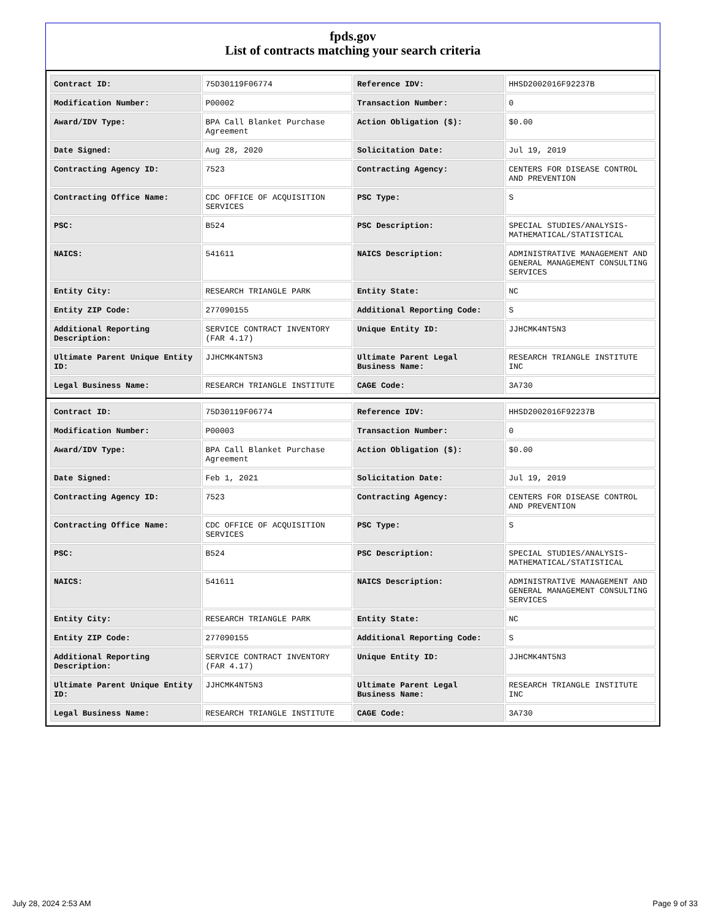fpds.gov
List of contracts matching your search criteria
| Contract ID: | 75D30119F06774 | Reference IDV: | HHSD2002016F92237B |
| Modification Number: | P00002 | Transaction Number: | 0 |
| Award/IDV Type: | BPA Call Blanket Purchase Agreement | Action Obligation ($): | $0.00 |
| Date Signed: | Aug 28, 2020 | Solicitation Date: | Jul 19, 2019 |
| Contracting Agency ID: | 7523 | Contracting Agency: | CENTERS FOR DISEASE CONTROL AND PREVENTION |
| Contracting Office Name: | CDC OFFICE OF ACQUISITION SERVICES | PSC Type: | S |
| PSC: | B524 | PSC Description: | SPECIAL STUDIES/ANALYSIS-MATHEMATICAL/STATISTICAL |
| NAICS: | 541611 | NAICS Description: | ADMINISTRATIVE MANAGEMENT AND GENERAL MANAGEMENT CONSULTING SERVICES |
| Entity City: | RESEARCH TRIANGLE PARK | Entity State: | NC |
| Entity ZIP Code: | 277090155 | Additional Reporting Code: | S |
| Additional Reporting Description: | SERVICE CONTRACT INVENTORY (FAR 4.17) | Unique Entity ID: | JJHCMK4NT5N3 |
| Ultimate Parent Unique Entity ID: | JJHCMK4NT5N3 | Ultimate Parent Legal Business Name: | RESEARCH TRIANGLE INSTITUTE INC |
| Legal Business Name: | RESEARCH TRIANGLE INSTITUTE | CAGE Code: | 3A730 |
| Contract ID: | 75D30119F06774 | Reference IDV: | HHSD2002016F92237B |
| Modification Number: | P00003 | Transaction Number: | 0 |
| Award/IDV Type: | BPA Call Blanket Purchase Agreement | Action Obligation ($): | $0.00 |
| Date Signed: | Feb 1, 2021 | Solicitation Date: | Jul 19, 2019 |
| Contracting Agency ID: | 7523 | Contracting Agency: | CENTERS FOR DISEASE CONTROL AND PREVENTION |
| Contracting Office Name: | CDC OFFICE OF ACQUISITION SERVICES | PSC Type: | S |
| PSC: | B524 | PSC Description: | SPECIAL STUDIES/ANALYSIS-MATHEMATICAL/STATISTICAL |
| NAICS: | 541611 | NAICS Description: | ADMINISTRATIVE MANAGEMENT AND GENERAL MANAGEMENT CONSULTING SERVICES |
| Entity City: | RESEARCH TRIANGLE PARK | Entity State: | NC |
| Entity ZIP Code: | 277090155 | Additional Reporting Code: | S |
| Additional Reporting Description: | SERVICE CONTRACT INVENTORY (FAR 4.17) | Unique Entity ID: | JJHCMK4NT5N3 |
| Ultimate Parent Unique Entity ID: | JJHCMK4NT5N3 | Ultimate Parent Legal Business Name: | RESEARCH TRIANGLE INSTITUTE INC |
| Legal Business Name: | RESEARCH TRIANGLE INSTITUTE | CAGE Code: | 3A730 |
July 28, 2024 2:53 AM Page 9 of 33